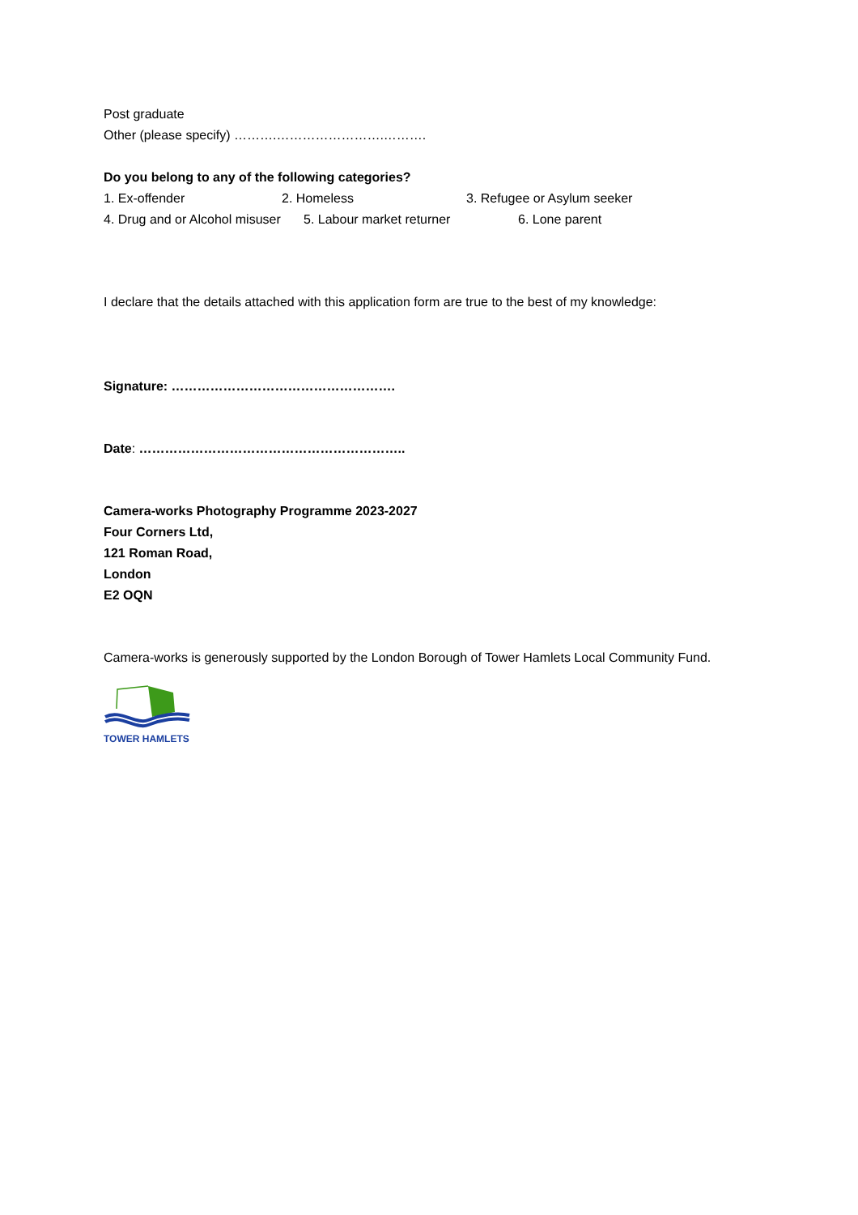Post graduate
Other (please specify) ……….…………………….……….
Do you belong to any of the following categories?
1. Ex-offender 2. Homeless 3. Refugee or Asylum seeker
4. Drug and or Alcohol misuser 5. Labour market returner 6. Lone parent
I declare that the details attached with this application form are true to the best of my knowledge:
Signature: …………………………………………….
Date: ……………………………………………………..
Camera-works Photography Programme 2023-2027
Four Corners Ltd,
121 Roman Road,
London
E2 OQN
Camera-works is generously supported by the London Borough of Tower Hamlets Local Community Fund.
TOWER HAMLETS